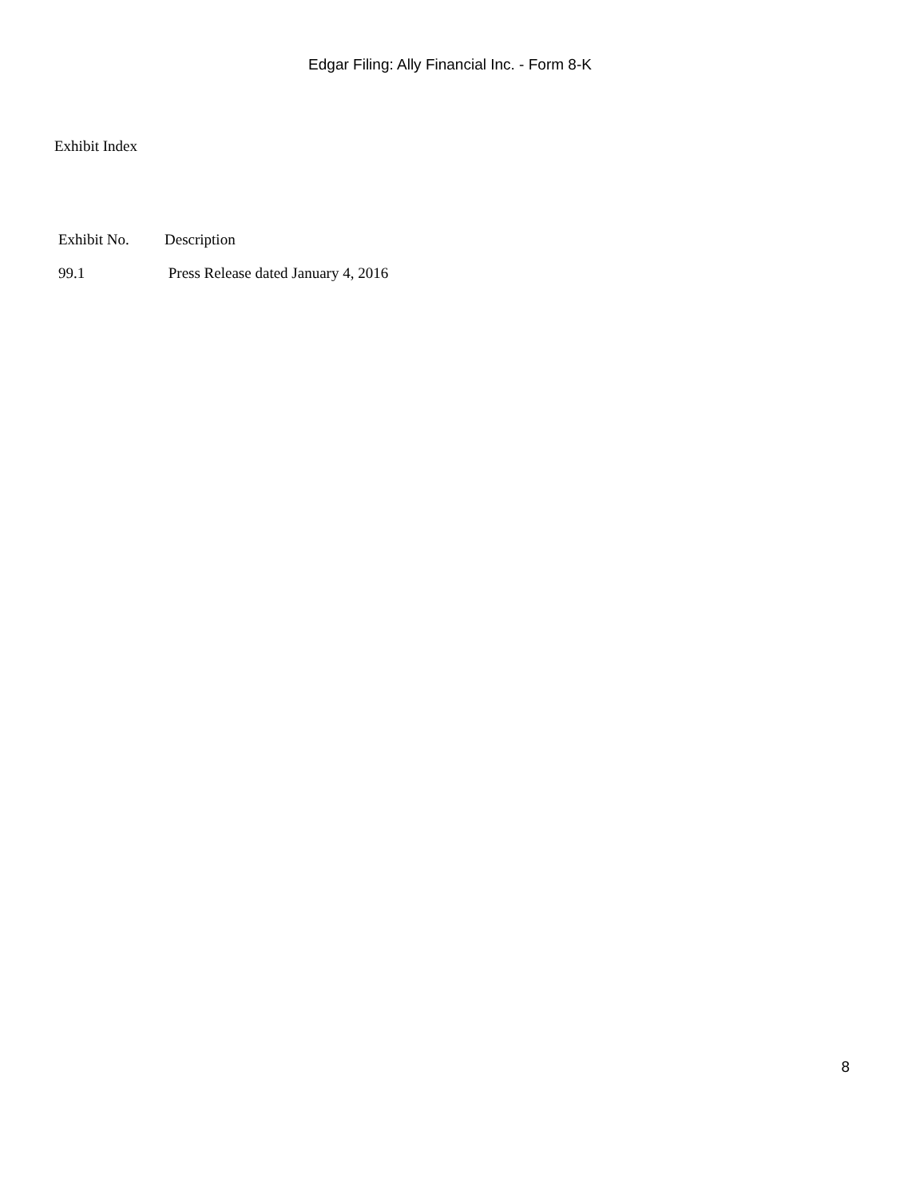Edgar Filing: Ally Financial Inc. - Form 8-K
Exhibit Index
| Exhibit No. | Description |
| --- | --- |
| 99.1 | Press Release dated January 4, 2016 |
8